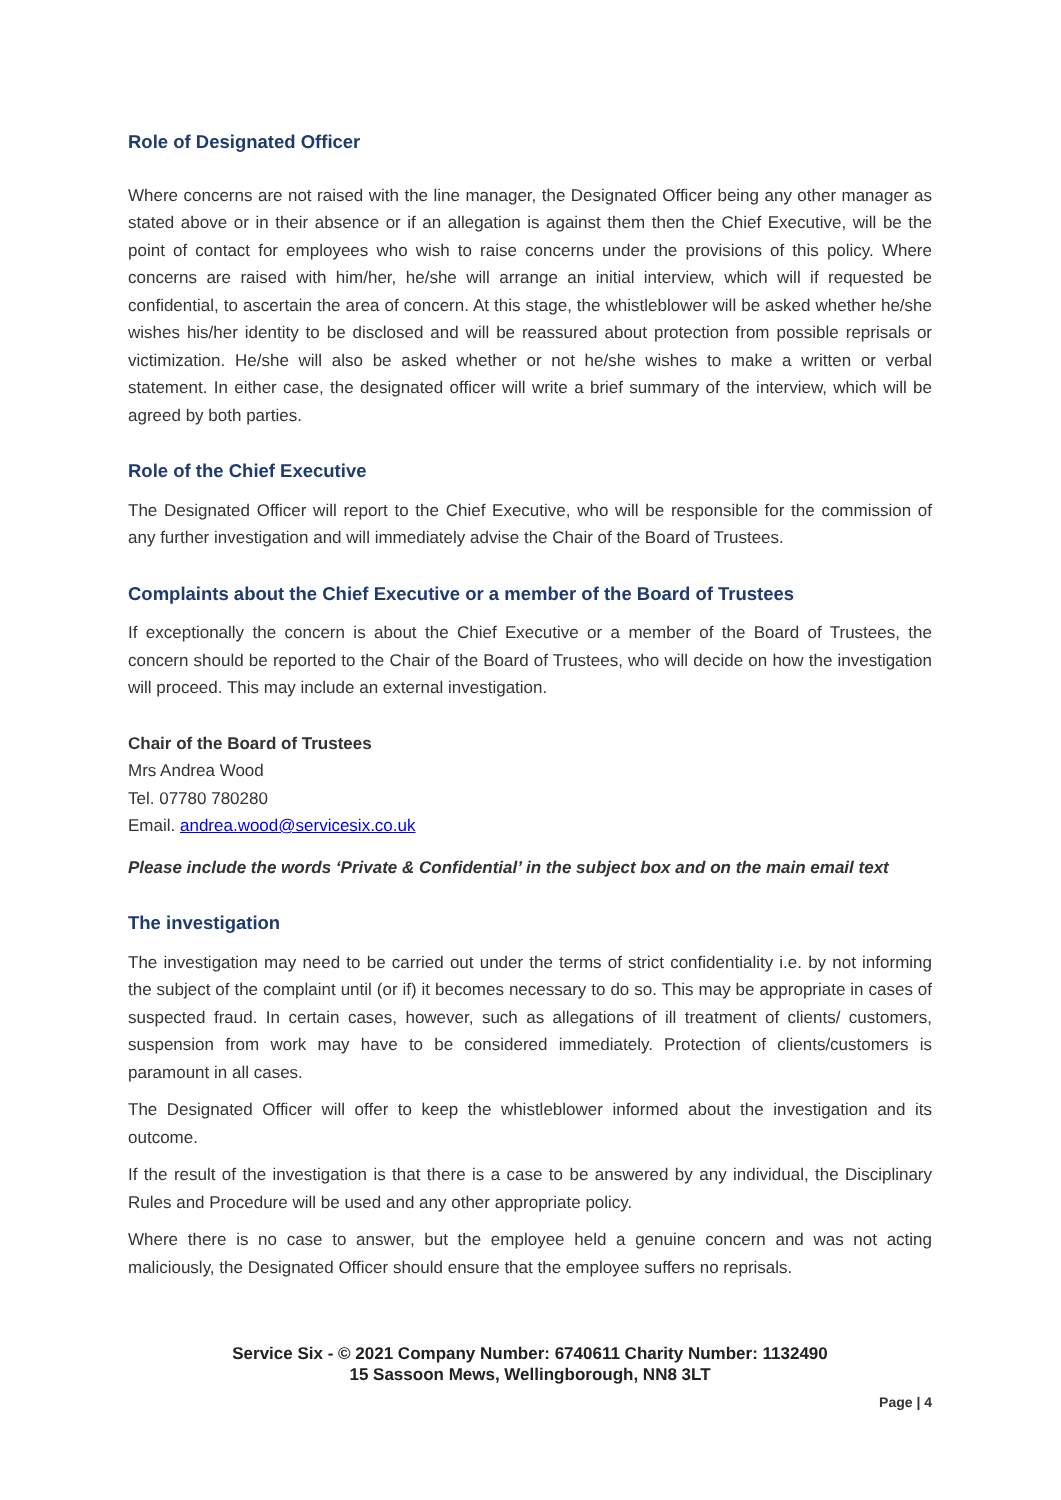Role of Designated Officer
Where concerns are not raised with the line manager, the Designated Officer being any other manager as stated above or in their absence or if an allegation is against them then the Chief Executive, will be the point of contact for employees who wish to raise concerns under the provisions of this policy. Where concerns are raised with him/her, he/she will arrange an initial interview, which will if requested be confidential, to ascertain the area of concern. At this stage, the whistleblower will be asked whether he/she wishes his/her identity to be disclosed and will be reassured about protection from possible reprisals or victimization. He/she will also be asked whether or not he/she wishes to make a written or verbal statement. In either case, the designated officer will write a brief summary of the interview, which will be agreed by both parties.
Role of the Chief Executive
The Designated Officer will report to the Chief Executive, who will be responsible for the commission of any further investigation and will immediately advise the Chair of the Board of Trustees.
Complaints about the Chief Executive or a member of the Board of Trustees
If exceptionally the concern is about the Chief Executive or a member of the Board of Trustees, the concern should be reported to the Chair of the Board of Trustees, who will decide on how the investigation will proceed. This may include an external investigation.
Chair of the Board of Trustees
Mrs Andrea Wood
Tel. 07780 780280
Email. andrea.wood@servicesix.co.uk
Please include the words ‘Private & Confidential’ in the subject box and on the main email text
The investigation
The investigation may need to be carried out under the terms of strict confidentiality i.e. by not informing the subject of the complaint until (or if) it becomes necessary to do so. This may be appropriate in cases of suspected fraud. In certain cases, however, such as allegations of ill treatment of clients/ customers, suspension from work may have to be considered immediately. Protection of clients/customers is paramount in all cases.
The Designated Officer will offer to keep the whistleblower informed about the investigation and its outcome.
If the result of the investigation is that there is a case to be answered by any individual, the Disciplinary Rules and Procedure will be used and any other appropriate policy.
Where there is no case to answer, but the employee held a genuine concern and was not acting maliciously, the Designated Officer should ensure that the employee suffers no reprisals.
Service Six - © 2021 Company Number: 6740611 Charity Number: 1132490
15 Sassoon Mews, Wellingborough, NN8 3LT
Page | 4